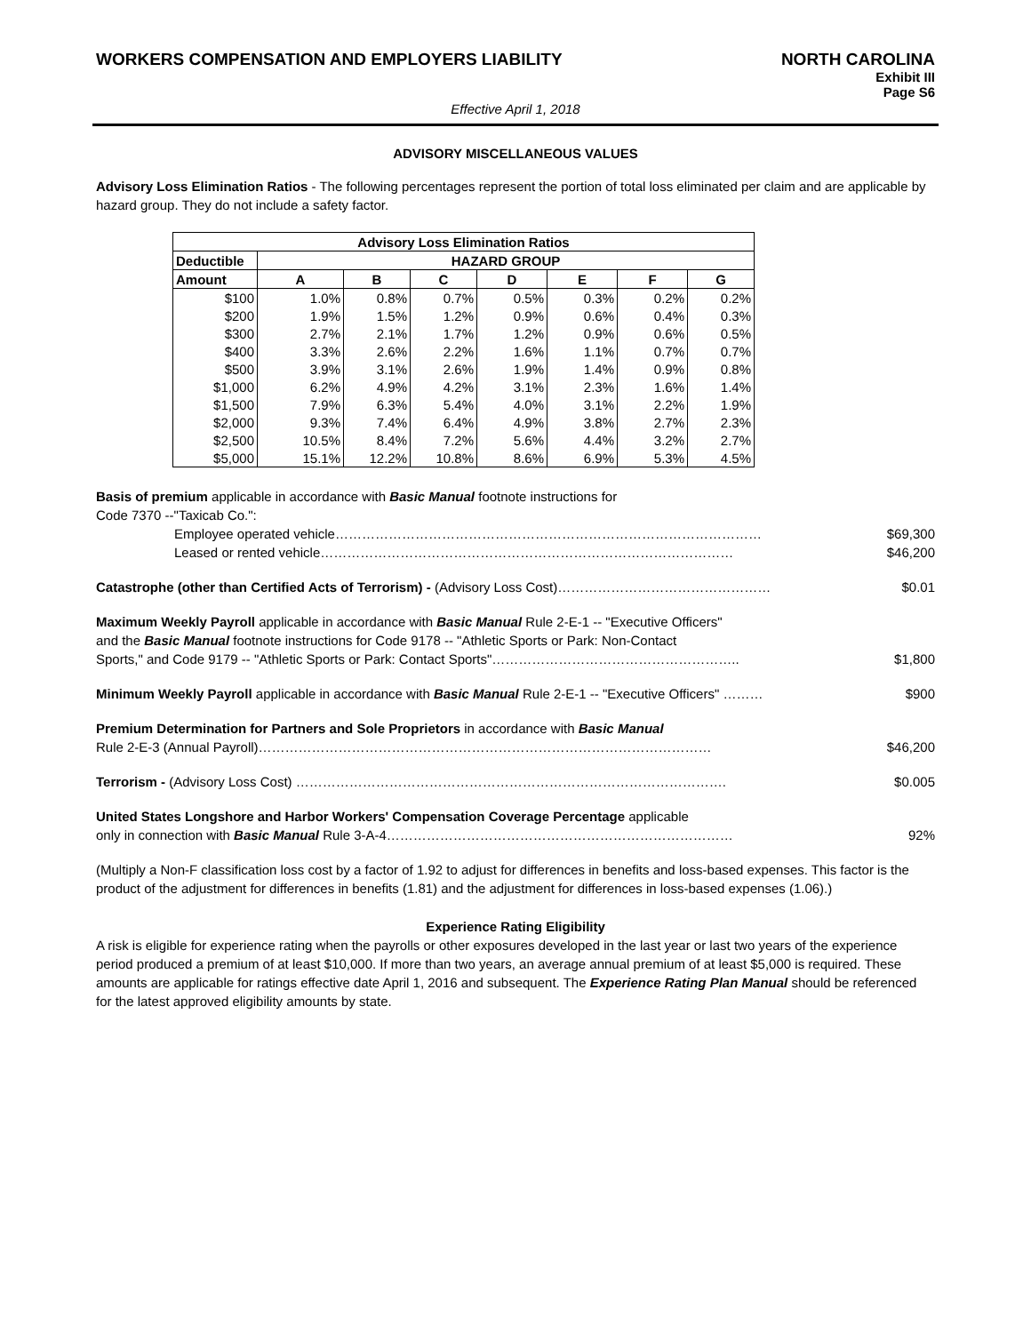WORKERS COMPENSATION AND EMPLOYERS LIABILITY NORTH CAROLINA
Exhibit III
Page S6
Effective April 1, 2018
ADVISORY MISCELLANEOUS VALUES
Advisory Loss Elimination Ratios - The following percentages represent the portion of total loss eliminated per claim and are applicable by hazard group. They do not include a safety factor.
| Advisory Loss Elimination Ratios | | | | | | | |
| --- | --- | --- | --- | --- | --- | --- | --- |
| Deductible | HAZARD GROUP | | | | | | |
| Amount | A | B | C | D | E | F | G |
| $100 | 1.0% | 0.8% | 0.7% | 0.5% | 0.3% | 0.2% | 0.2% |
| $200 | 1.9% | 1.5% | 1.2% | 0.9% | 0.6% | 0.4% | 0.3% |
| $300 | 2.7% | 2.1% | 1.7% | 1.2% | 0.9% | 0.6% | 0.5% |
| $400 | 3.3% | 2.6% | 2.2% | 1.6% | 1.1% | 0.7% | 0.7% |
| $500 | 3.9% | 3.1% | 2.6% | 1.9% | 1.4% | 0.9% | 0.8% |
| $1,000 | 6.2% | 4.9% | 4.2% | 3.1% | 2.3% | 1.6% | 1.4% |
| $1,500 | 7.9% | 6.3% | 5.4% | 4.0% | 3.1% | 2.2% | 1.9% |
| $2,000 | 9.3% | 7.4% | 6.4% | 4.9% | 3.8% | 2.7% | 2.3% |
| $2,500 | 10.5% | 8.4% | 7.2% | 5.6% | 4.4% | 3.2% | 2.7% |
| $5,000 | 15.1% | 12.2% | 10.8% | 8.6% | 6.9% | 5.3% | 4.5% |
Basis of premium applicable in accordance with Basic Manual footnote instructions for
Code 7370 --"Taxicab Co.":
Employee operated vehicle…………………………………………………………………………………… $69,300
Leased or rented vehicle………………………………………………………………………………… $46,200
Catastrophe (other than Certified Acts of Terrorism) - (Advisory Loss Cost)………………………………………… $0.01
Maximum Weekly Payroll applicable in accordance with Basic Manual Rule 2-E-1 -- "Executive Officers"
and the Basic Manual footnote instructions for Code 9178 -- "Athletic Sports or Park: Non-Contact
Sports," and Code 9179 -- "Athletic Sports or Park: Contact Sports"……………………………………………….. $1,800
Minimum Weekly Payroll applicable in accordance with Basic Manual Rule 2-E-1 -- "Executive Officers" ……… $900
Premium Determination for Partners and Sole Proprietors in accordance with Basic Manual
Rule 2-E-3 (Annual Payroll)………………………………………………………………………………………… $46,200
Terrorism - (Advisory Loss Cost) ……………………………………………………………………………………. $0.005
United States Longshore and Harbor Workers' Compensation Coverage Percentage applicable
only in connection with Basic Manual Rule 3-A-4…………………………………………………………………… 92%
(Multiply a Non-F classification loss cost by a factor of 1.92 to adjust for differences in benefits and loss-based expenses. This factor is the product of the adjustment for differences in benefits (1.81) and the adjustment for differences in loss-based expenses (1.06).)
Experience Rating Eligibility
A risk is eligible for experience rating when the payrolls or other exposures developed in the last year or last two years of the experience period produced a premium of at least $10,000. If more than two years, an average annual premium of at least $5,000 is required. These amounts are applicable for ratings effective date April 1, 2016 and subsequent. The Experience Rating Plan Manual should be referenced for the latest approved eligibility amounts by state.